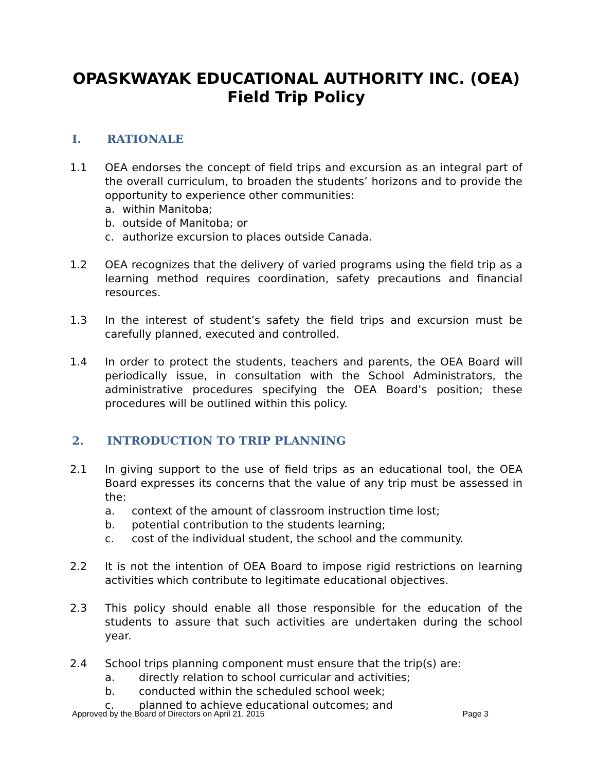OPASKWAYAK EDUCATIONAL AUTHORITY INC. (OEA)
Field Trip Policy
I. RATIONALE
1.1 OEA endorses the concept of field trips and excursion as an integral part of the overall curriculum, to broaden the students’ horizons and to provide the opportunity to experience other communities:
a. within Manitoba;
b. outside of Manitoba; or
c. authorize excursion to places outside Canada.
1.2 OEA recognizes that the delivery of varied programs using the field trip as a learning method requires coordination, safety precautions and financial resources.
1.3 In the interest of student’s safety the field trips and excursion must be carefully planned, executed and controlled.
1.4 In order to protect the students, teachers and parents, the OEA Board will periodically issue, in consultation with the School Administrators, the administrative procedures specifying the OEA Board’s position; these procedures will be outlined within this policy.
2. INTRODUCTION TO TRIP PLANNING
2.1 In giving support to the use of field trips as an educational tool, the OEA Board expresses its concerns that the value of any trip must be assessed in the:
a. context of the amount of classroom instruction time lost;
b. potential contribution to the students learning;
c. cost of the individual student, the school and the community.
2.2 It is not the intention of OEA Board to impose rigid restrictions on learning activities which contribute to legitimate educational objectives.
2.3 This policy should enable all those responsible for the education of the students to assure that such activities are undertaken during the school year.
2.4 School trips planning component must ensure that the trip(s) are:
a. directly relation to school curricular and activities;
b. conducted within the scheduled school week;
c. planned to achieve educational outcomes; and
Approved by the Board of Directors on April 21, 2015 Page 3